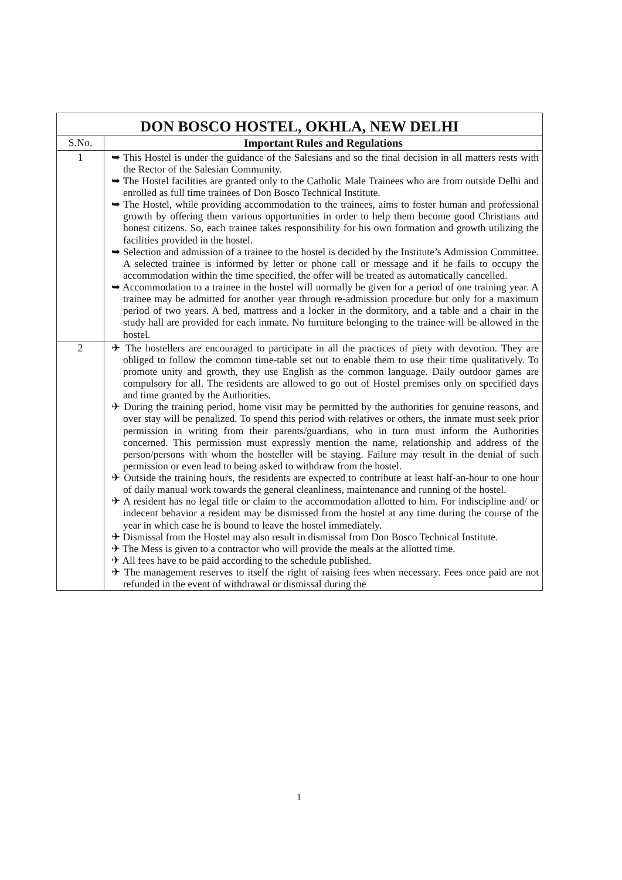| DON BOSCO HOSTEL, OKHLA, NEW DELHI | |
| S.No. | Important Rules and Regulations |
| 1 | ➥ This Hostel is under the guidance of the Salesians and so the final decision in all matters rests with the Rector of the Salesian Community. ➥ The Hostel facilities are granted only to the Catholic Male Trainees who are from outside Delhi and enrolled as full time trainees of Don Bosco Technical Institute. ➥ The Hostel, while providing accommodation to the trainees, aims to foster human and professional growth by offering them various opportunities in order to help them become good Christians and honest citizens. So, each trainee takes responsibility for his own formation and growth utilizing the facilities provided in the hostel. ➥ Selection and admission of a trainee to the hostel is decided by the Institute’s Admission Committee. A selected trainee is informed by letter or phone call or message and if he fails to occupy the accommodation within the time specified, the offer will be treated as automatically cancelled. ➥ Accommodation to a trainee in the hostel will normally be given for a period of one training year. A trainee may be admitted for another year through re-admission procedure but only for a maximum period of two years. A bed, mattress and a locker in the dormitory, and a table and a chair in the study hall are provided for each inmate. No furniture belonging to the trainee will be allowed in the hostel. |
| 2 | ✈ The hostellers are encouraged to participate in all the practices of piety with devotion. They are obliged to follow the common time-table set out to enable them to use their time qualitatively. To promote unity and growth, they use English as the common language. Daily outdoor games are compulsory for all. The residents are allowed to go out of Hostel premises only on specified days and time granted by the Authorities. ✈ During the training period, home visit may be permitted by the authorities for genuine reasons, and over stay will be penalized. To spend this period with relatives or others, the inmate must seek prior permission in writing from their parents/guardians, who in turn must inform the Authorities concerned. This permission must expressly mention the name, relationship and address of the person/persons with whom the hosteller will be staying. Failure may result in the denial of such permission or even lead to being asked to withdraw from the hostel. ✈ Outside the training hours, the residents are expected to contribute at least half-an-hour to one hour of daily manual work towards the general cleanliness, maintenance and running of the hostel. ✈ A resident has no legal title or claim to the accommodation allotted to him. For indiscipline and/ or indecent behavior a resident may be dismissed from the hostel at any time during the course of the year in which case he is bound to leave the hostel immediately. ✈ Dismissal from the Hostel may also result in dismissal from Don Bosco Technical Institute. ✈ The Mess is given to a contractor who will provide the meals at the allotted time. ✈ All fees have to be paid according to the schedule published. ✈ The management reserves to itself the right of raising fees when necessary. Fees once paid are not refunded in the event of withdrawal or dismissal during the |
1